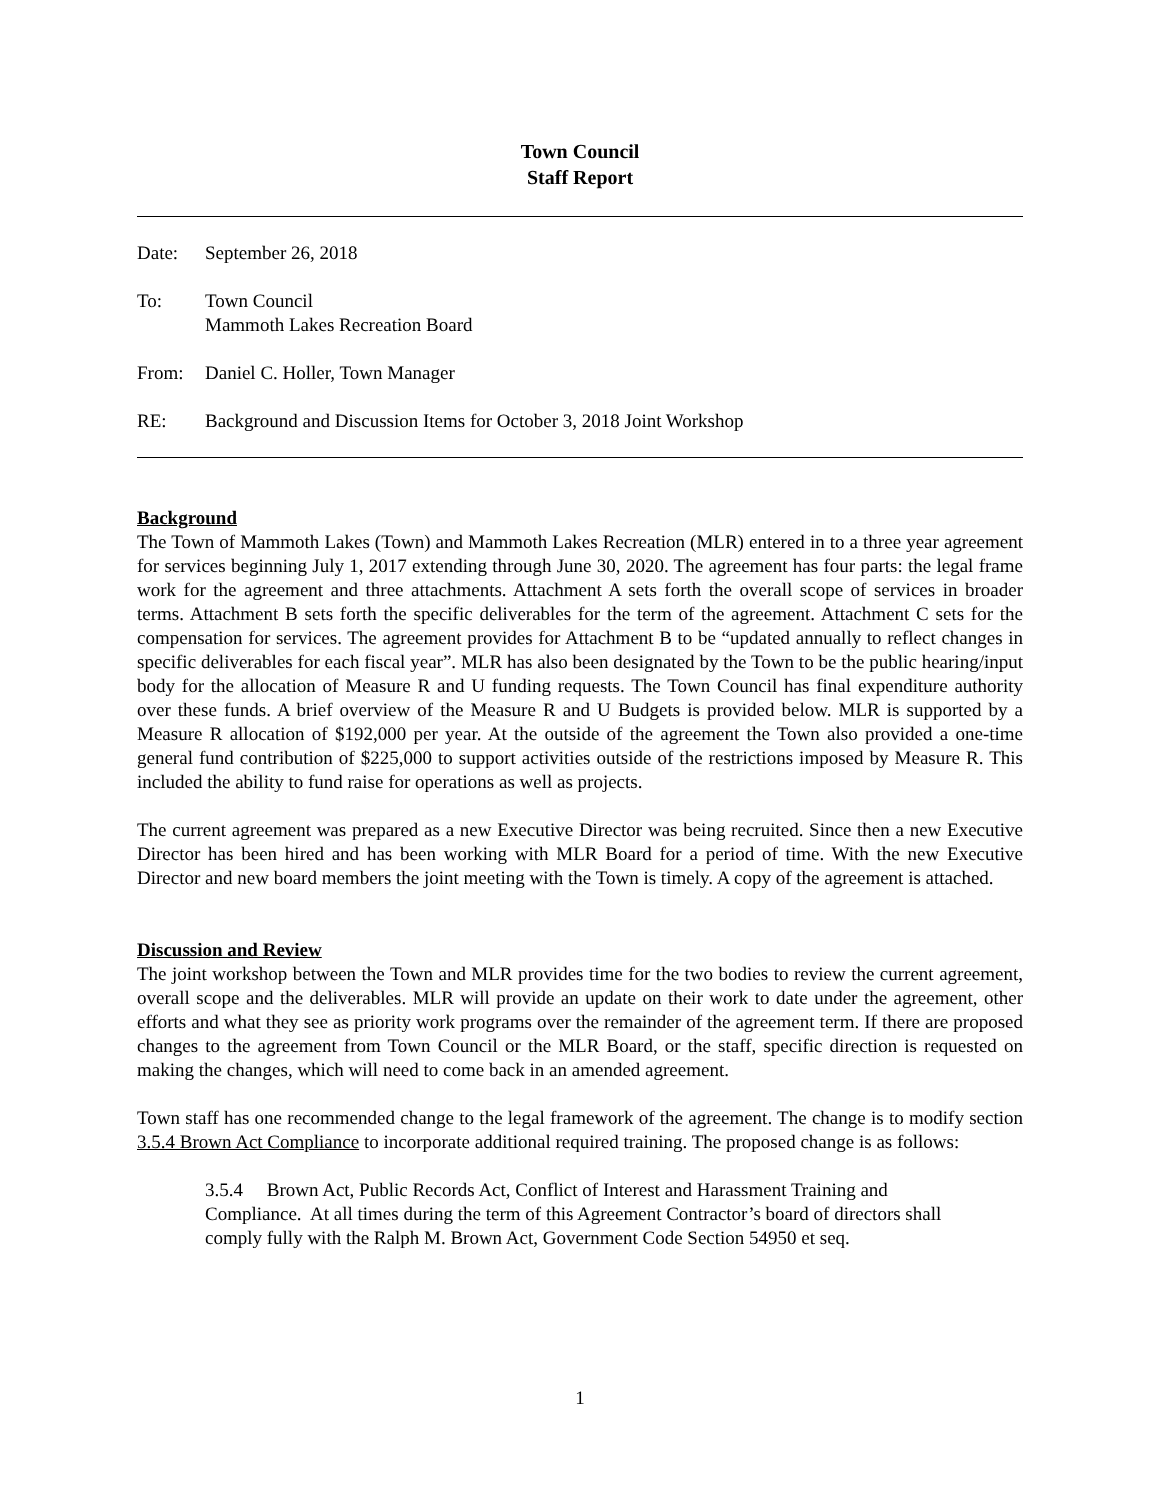Town Council
Staff Report
Date:
September 26, 2018
To:
Town Council
Mammoth Lakes Recreation Board
From:
Daniel C. Holler, Town Manager
RE:
Background and Discussion Items for October 3, 2018 Joint Workshop
Background
The Town of Mammoth Lakes (Town) and Mammoth Lakes Recreation (MLR) entered in to a three year agreement for services beginning July 1, 2017 extending through June 30, 2020. The agreement has four parts: the legal frame work for the agreement and three attachments. Attachment A sets forth the overall scope of services in broader terms. Attachment B sets forth the specific deliverables for the term of the agreement. Attachment C sets for the compensation for services. The agreement provides for Attachment B to be “updated annually to reflect changes in specific deliverables for each fiscal year”. MLR has also been designated by the Town to be the public hearing/input body for the allocation of Measure R and U funding requests. The Town Council has final expenditure authority over these funds. A brief overview of the Measure R and U Budgets is provided below. MLR is supported by a Measure R allocation of $192,000 per year. At the outside of the agreement the Town also provided a one-time general fund contribution of $225,000 to support activities outside of the restrictions imposed by Measure R. This included the ability to fund raise for operations as well as projects.
The current agreement was prepared as a new Executive Director was being recruited. Since then a new Executive Director has been hired and has been working with MLR Board for a period of time. With the new Executive Director and new board members the joint meeting with the Town is timely. A copy of the agreement is attached.
Discussion and Review
The joint workshop between the Town and MLR provides time for the two bodies to review the current agreement, overall scope and the deliverables. MLR will provide an update on their work to date under the agreement, other efforts and what they see as priority work programs over the remainder of the agreement term. If there are proposed changes to the agreement from Town Council or the MLR Board, or the staff, specific direction is requested on making the changes, which will need to come back in an amended agreement.
Town staff has one recommended change to the legal framework of the agreement. The change is to modify section 3.5.4 Brown Act Compliance to incorporate additional required training. The proposed change is as follows:
3.5.4 Brown Act, Public Records Act, Conflict of Interest and Harassment Training and Compliance. At all times during the term of this Agreement Contractor’s board of directors shall comply fully with the Ralph M. Brown Act, Government Code Section 54950 et seq.
1